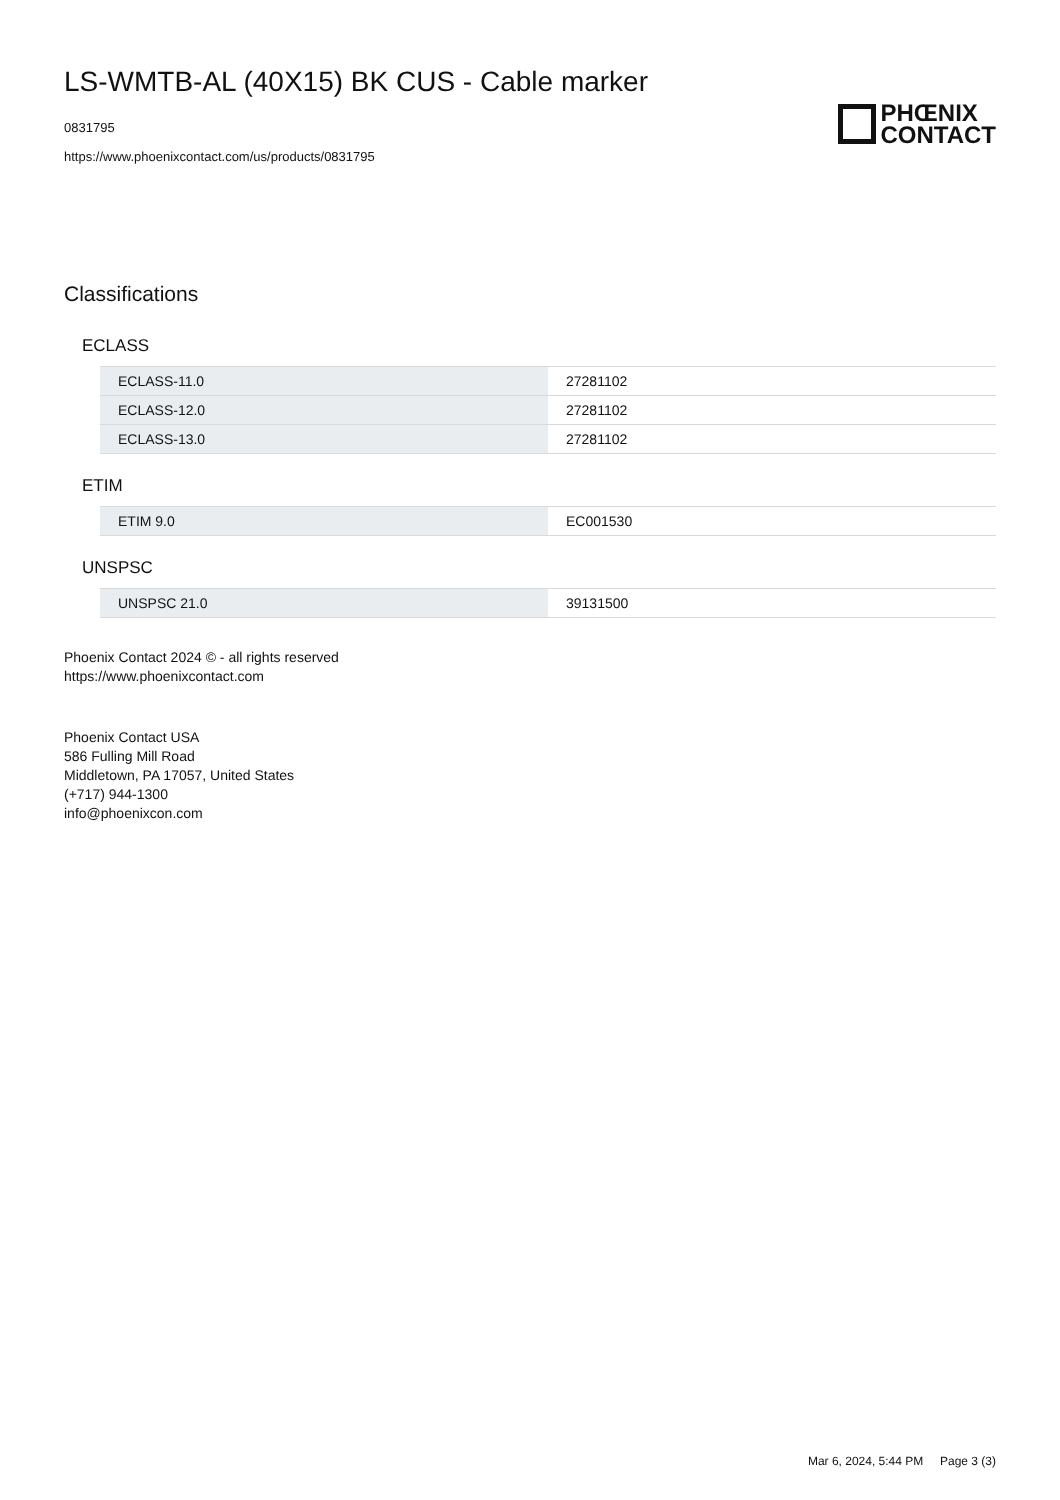LS-WMTB-AL (40X15) BK CUS - Cable marker
0831795
https://www.phoenixcontact.com/us/products/0831795
PHŒNIX
CONTACT
Classifications
ECLASS
| ECLASS-11.0 | 27281102 |
| ECLASS-12.0 | 27281102 |
| ECLASS-13.0 | 27281102 |
ETIM
| ETIM 9.0 | EC001530 |
UNSPSC
| UNSPSC 21.0 | 39131500 |
Phoenix Contact 2024 © - all rights reserved
https://www.phoenixcontact.com
Phoenix Contact USA
586 Fulling Mill Road
Middletown, PA 17057, United States
(+717) 944-1300
info@phoenixcon.com
Mar 6, 2024, 5:44 PM Page 3 (3)